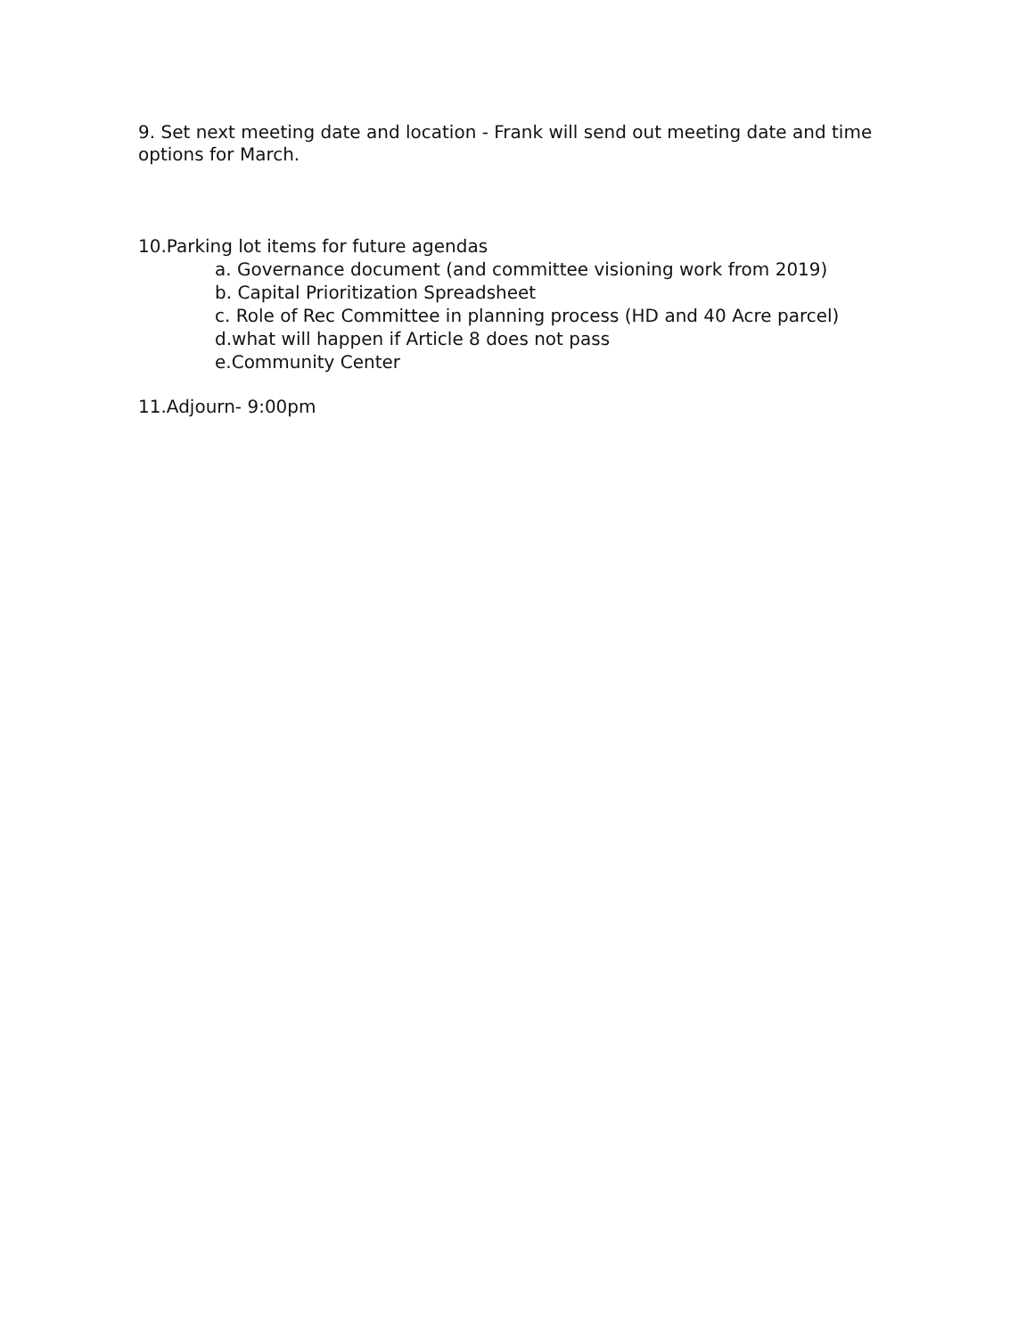9. Set next meeting date and location - Frank will send out meeting date and time options for March.
10.Parking lot items for future agendas
a. Governance document (and committee visioning work from 2019)
b. Capital Prioritization Spreadsheet
c. Role of Rec Committee in planning process (HD and 40 Acre parcel)
d.what will happen if Article 8 does not pass
e.Community Center
11.Adjourn- 9:00pm